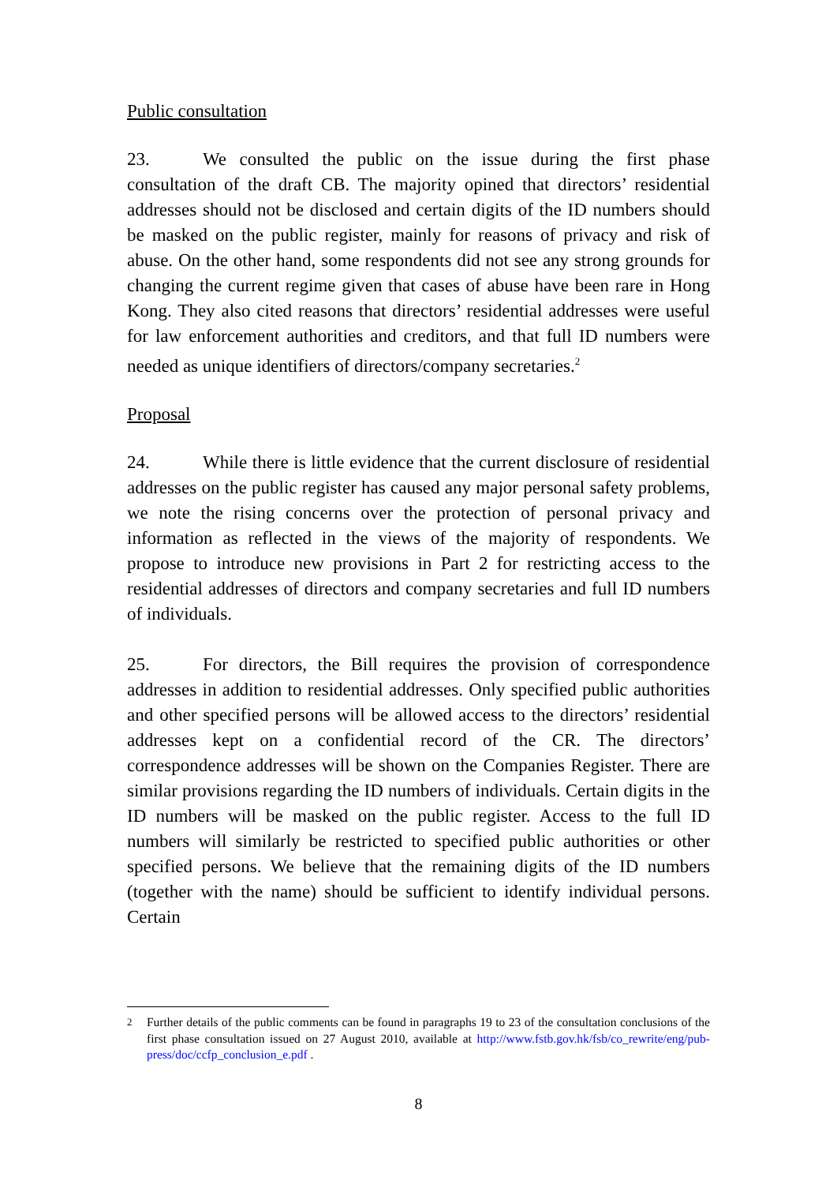Public consultation
23. We consulted the public on the issue during the first phase consultation of the draft CB. The majority opined that directors’ residential addresses should not be disclosed and certain digits of the ID numbers should be masked on the public register, mainly for reasons of privacy and risk of abuse. On the other hand, some respondents did not see any strong grounds for changing the current regime given that cases of abuse have been rare in Hong Kong. They also cited reasons that directors’ residential addresses were useful for law enforcement authorities and creditors, and that full ID numbers were needed as unique identifiers of directors/company secretaries.<sup>2</sup>
Proposal
24. While there is little evidence that the current disclosure of residential addresses on the public register has caused any major personal safety problems, we note the rising concerns over the protection of personal privacy and information as reflected in the views of the majority of respondents. We propose to introduce new provisions in Part 2 for restricting access to the residential addresses of directors and company secretaries and full ID numbers of individuals.
25. For directors, the Bill requires the provision of correspondence addresses in addition to residential addresses. Only specified public authorities and other specified persons will be allowed access to the directors’ residential addresses kept on a confidential record of the CR. The directors’ correspondence addresses will be shown on the Companies Register. There are similar provisions regarding the ID numbers of individuals. Certain digits in the ID numbers will be masked on the public register. Access to the full ID numbers will similarly be restricted to specified public authorities or other specified persons. We believe that the remaining digits of the ID numbers (together with the name) should be sufficient to identify individual persons. Certain
<sup>2</sup> Further details of the public comments can be found in paragraphs 19 to 23 of the consultation conclusions of the first phase consultation issued on 27 August 2010, available at http://www.fstb.gov.hk/fsb/co_rewrite/eng/pub-press/doc/ccfp_conclusion_e.pdf .
8